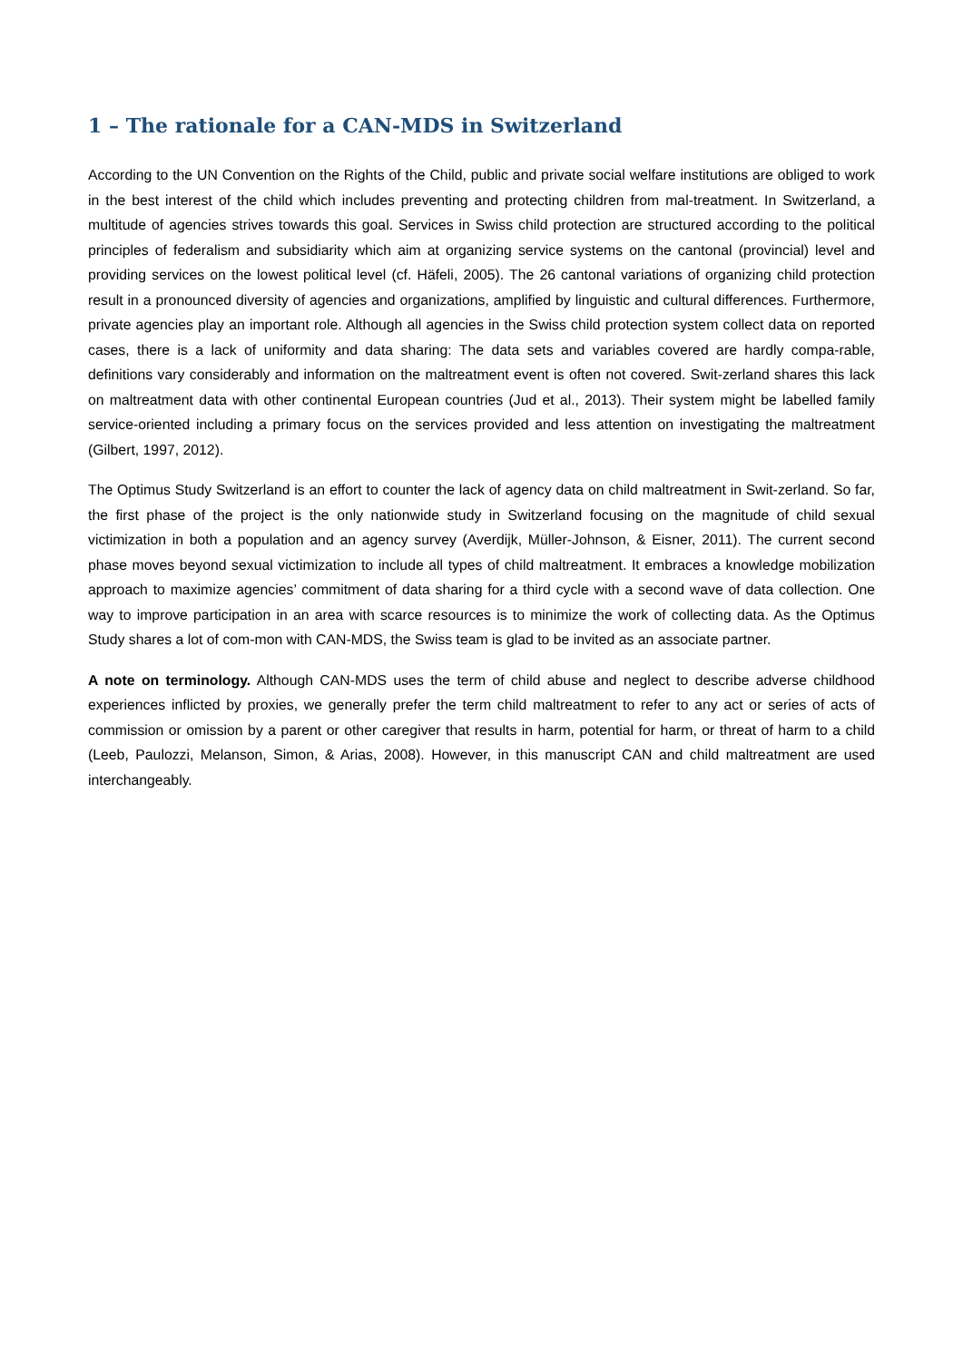1 – The rationale for a CAN-MDS in Switzerland
According to the UN Convention on the Rights of the Child, public and private social welfare institutions are obliged to work in the best interest of the child which includes preventing and protecting children from mal-treatment. In Switzerland, a multitude of agencies strives towards this goal. Services in Swiss child protection are structured according to the political principles of federalism and subsidiarity which aim at organizing service systems on the cantonal (provincial) level and providing services on the lowest political level (cf. Häfeli, 2005). The 26 cantonal variations of organizing child protection result in a pronounced diversity of agencies and organizations, amplified by linguistic and cultural differences. Furthermore, private agencies play an important role. Although all agencies in the Swiss child protection system collect data on reported cases, there is a lack of uniformity and data sharing: The data sets and variables covered are hardly compa-rable, definitions vary considerably and information on the maltreatment event is often not covered. Swit-zerland shares this lack on maltreatment data with other continental European countries (Jud et al., 2013). Their system might be labelled family service-oriented including a primary focus on the services provided and less attention on investigating the maltreatment (Gilbert, 1997, 2012).
The Optimus Study Switzerland is an effort to counter the lack of agency data on child maltreatment in Swit-zerland. So far, the first phase of the project is the only nationwide study in Switzerland focusing on the magnitude of child sexual victimization in both a population and an agency survey (Averdijk, Müller-Johnson, & Eisner, 2011). The current second phase moves beyond sexual victimization to include all types of child maltreatment. It embraces a knowledge mobilization approach to maximize agencies’ commitment of data sharing for a third cycle with a second wave of data collection. One way to improve participation in an area with scarce resources is to minimize the work of collecting data. As the Optimus Study shares a lot of com-mon with CAN-MDS, the Swiss team is glad to be invited as an associate partner.
A note on terminology. Although CAN-MDS uses the term of child abuse and neglect to describe adverse childhood experiences inflicted by proxies, we generally prefer the term child maltreatment to refer to any act or series of acts of commission or omission by a parent or other caregiver that results in harm, potential for harm, or threat of harm to a child (Leeb, Paulozzi, Melanson, Simon, & Arias, 2008). However, in this manuscript CAN and child maltreatment are used interchangeably.